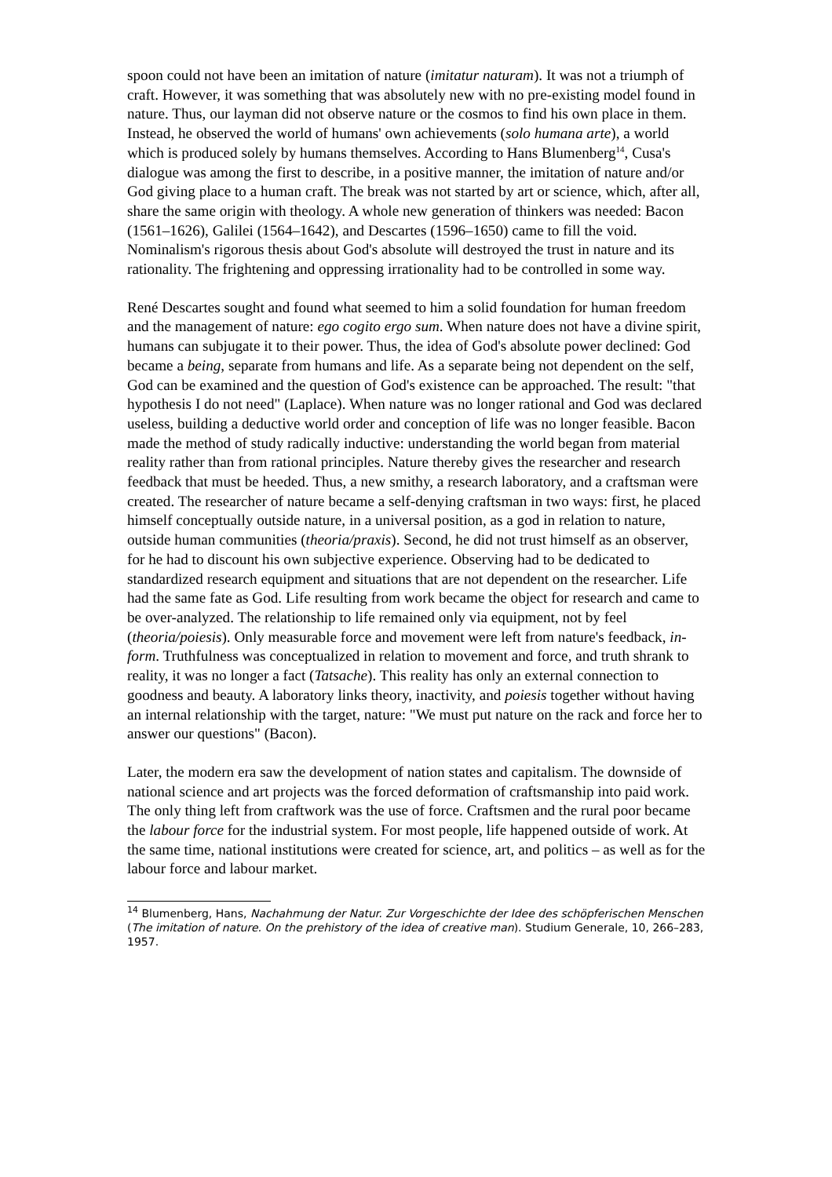spoon could not have been an imitation of nature (imitatur naturam). It was not a triumph of craft. However, it was something that was absolutely new with no pre-existing model found in nature. Thus, our layman did not observe nature or the cosmos to find his own place in them. Instead, he observed the world of humans' own achievements (solo humana arte), a world which is produced solely by humans themselves. According to Hans Blumenberg<sup>14</sup>, Cusa's dialogue was among the first to describe, in a positive manner, the imitation of nature and/or God giving place to a human craft. The break was not started by art or science, which, after all, share the same origin with theology. A whole new generation of thinkers was needed: Bacon (1561–1626), Galilei (1564–1642), and Descartes (1596–1650) came to fill the void. Nominalism's rigorous thesis about God's absolute will destroyed the trust in nature and its rationality. The frightening and oppressing irrationality had to be controlled in some way.
René Descartes sought and found what seemed to him a solid foundation for human freedom and the management of nature: ego cogito ergo sum. When nature does not have a divine spirit, humans can subjugate it to their power. Thus, the idea of God's absolute power declined: God became a being, separate from humans and life. As a separate being not dependent on the self, God can be examined and the question of God's existence can be approached. The result: "that hypothesis I do not need" (Laplace). When nature was no longer rational and God was declared useless, building a deductive world order and conception of life was no longer feasible. Bacon made the method of study radically inductive: understanding the world began from material reality rather than from rational principles. Nature thereby gives the researcher and research feedback that must be heeded. Thus, a new smithy, a research laboratory, and a craftsman were created. The researcher of nature became a self-denying craftsman in two ways: first, he placed himself conceptually outside nature, in a universal position, as a god in relation to nature, outside human communities (theoria/praxis). Second, he did not trust himself as an observer, for he had to discount his own subjective experience. Observing had to be dedicated to standardized research equipment and situations that are not dependent on the researcher. Life had the same fate as God. Life resulting from work became the object for research and came to be over-analyzed. The relationship to life remained only via equipment, not by feel (theoria/poiesis). Only measurable force and movement were left from nature's feedback, in-form. Truthfulness was conceptualized in relation to movement and force, and truth shrank to reality, it was no longer a fact (Tatsache). This reality has only an external connection to goodness and beauty. A laboratory links theory, inactivity, and poiesis together without having an internal relationship with the target, nature: "We must put nature on the rack and force her to answer our questions" (Bacon).
Later, the modern era saw the development of nation states and capitalism. The downside of national science and art projects was the forced deformation of craftsmanship into paid work. The only thing left from craftwork was the use of force. Craftsmen and the rural poor became the labour force for the industrial system. For most people, life happened outside of work. At the same time, national institutions were created for science, art, and politics – as well as for the labour force and labour market.
<sup>14</sup> Blumenberg, Hans, Nachahmung der Natur. Zur Vorgeschichte der Idee des schöpferischen Menschen (The imitation of nature. On the prehistory of the idea of creative man). Studium Generale, 10, 266–283, 1957.